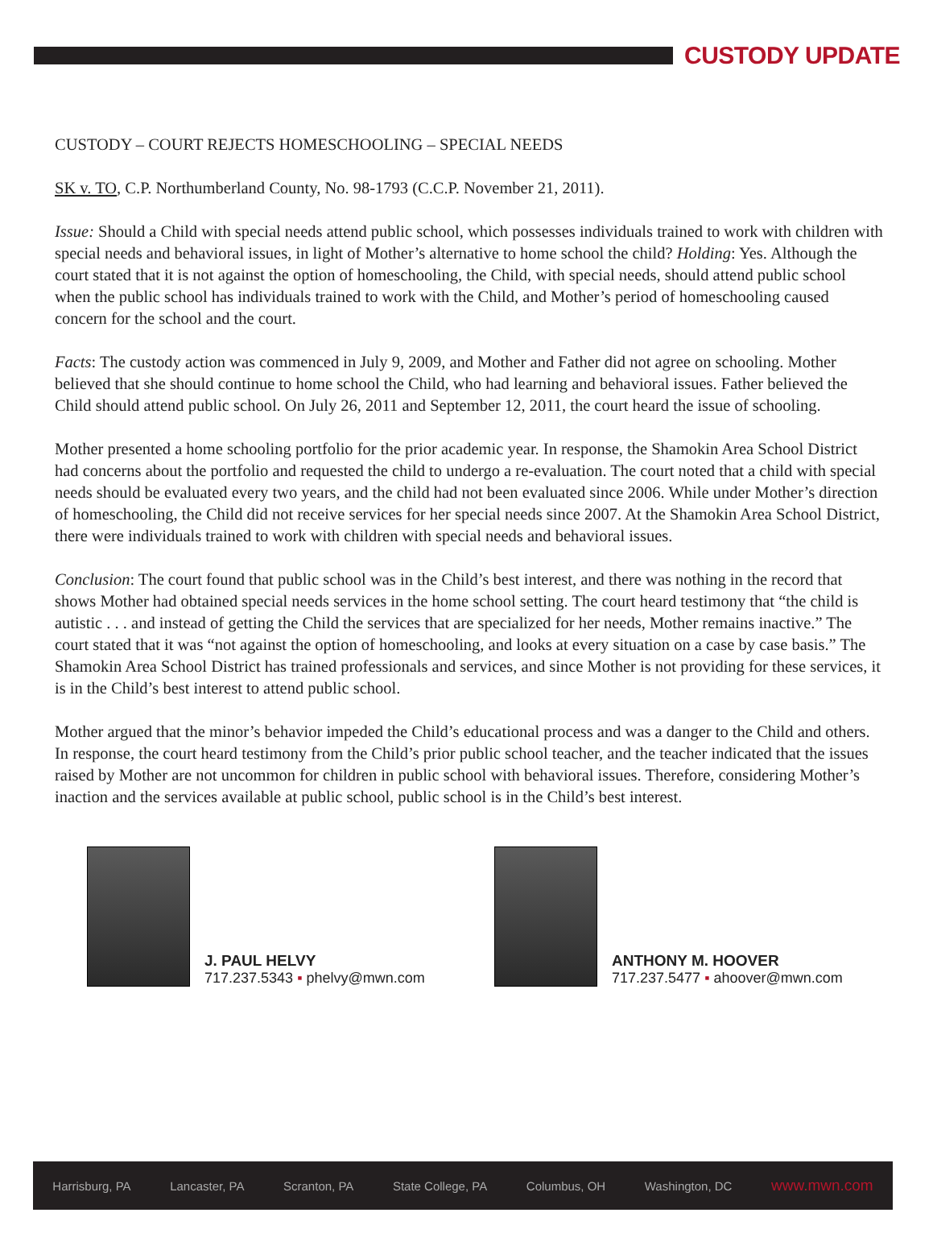CUSTODY UPDATE
CUSTODY – COURT REJECTS HOMESCHOOLING – SPECIAL NEEDS
SK v. TO, C.P. Northumberland County, No. 98-1793 (C.C.P. November 21, 2011).
Issue: Should a Child with special needs attend public school, which possesses individuals trained to work with children with special needs and behavioral issues, in light of Mother’s alternative to home school the child? Holding: Yes. Although the court stated that it is not against the option of homeschooling, the Child, with special needs, should attend public school when the public school has individuals trained to work with the Child, and Mother’s period of homeschooling caused concern for the school and the court.
Facts: The custody action was commenced in July 9, 2009, and Mother and Father did not agree on schooling. Mother believed that she should continue to home school the Child, who had learning and behavioral issues. Father believed the Child should attend public school. On July 26, 2011 and September 12, 2011, the court heard the issue of schooling.
Mother presented a home schooling portfolio for the prior academic year. In response, the Shamokin Area School District had concerns about the portfolio and requested the child to undergo a re-evaluation. The court noted that a child with special needs should be evaluated every two years, and the child had not been evaluated since 2006. While under Mother’s direction of homeschooling, the Child did not receive services for her special needs since 2007. At the Shamokin Area School District, there were individuals trained to work with children with special needs and behavioral issues.
Conclusion: The court found that public school was in the Child’s best interest, and there was nothing in the record that shows Mother had obtained special needs services in the home school setting. The court heard testimony that “the child is autistic . . . and instead of getting the Child the services that are specialized for her needs, Mother remains inactive.” The court stated that it was “not against the option of homeschooling, and looks at every situation on a case by case basis.” The Shamokin Area School District has trained professionals and services, and since Mother is not providing for these services, it is in the Child’s best interest to attend public school.
Mother argued that the minor’s behavior impeded the Child’s educational process and was a danger to the Child and others. In response, the court heard testimony from the Child’s prior public school teacher, and the teacher indicated that the issues raised by Mother are not uncommon for children in public school with behavioral issues. Therefore, considering Mother’s inaction and the services available at public school, public school is in the Child’s best interest.
J. PAUL HELVY
717.237.5343 ▪ phelvy@mwn.com
ANTHONY M. HOOVER
717.237.5477 ▪ ahoover@mwn.com
Harrisburg, PA Lancaster, PA Scranton, PA State College, PA Columbus, OH Washington, DC www.mwn.com